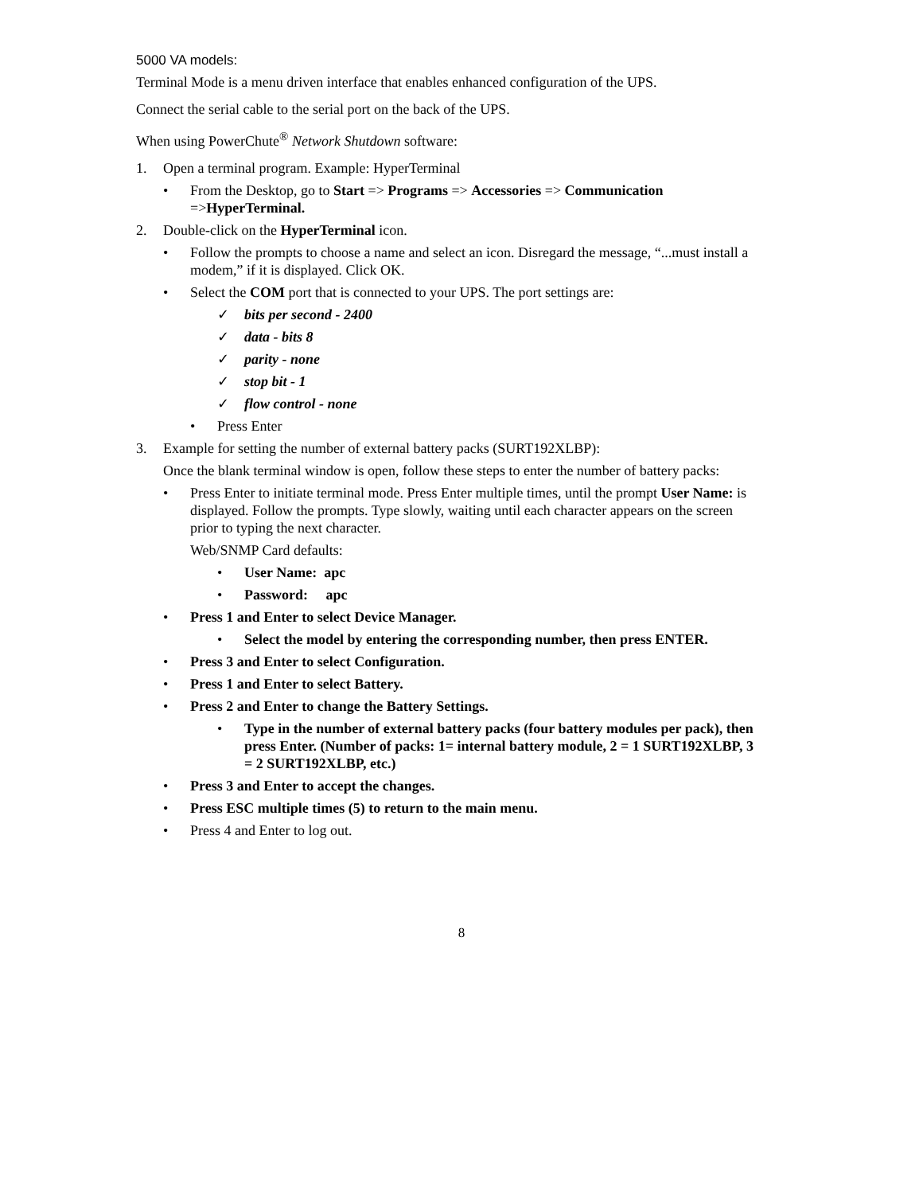5000 VA models:
Terminal Mode is a menu driven interface that enables enhanced configuration of the UPS.
Connect the serial cable to the serial port on the back of the UPS.
When using PowerChute<sup>®</sup> Network Shutdown software:
1. Open a terminal program. Example: HyperTerminal
• From the Desktop, go to Start => Programs => Accessories => Communication =>HyperTerminal.
2. Double-click on the HyperTerminal icon.
• Follow the prompts to choose a name and select an icon. Disregard the message, “...must install a modem,” if it is displayed. Click OK.
• Select the COM port that is connected to your UPS. The port settings are:
✓ bits per second - 2400
✓ data - bits 8
✓ parity - none
✓ stop bit - 1
✓ flow control - none
• Press Enter
3. Example for setting the number of external battery packs (SURT192XLBP):
Once the blank terminal window is open, follow these steps to enter the number of battery packs:
• Press Enter to initiate terminal mode. Press Enter multiple times, until the prompt User Name: is displayed. Follow the prompts. Type slowly, waiting until each character appears on the screen prior to typing the next character.
Web/SNMP Card defaults:
• User Name: apc
• Password: apc
• Press 1 and Enter to select Device Manager.
• Select the model by entering the corresponding number, then press ENTER.
• Press 3 and Enter to select Configuration.
• Press 1 and Enter to select Battery.
• Press 2 and Enter to change the Battery Settings.
• Type in the number of external battery packs (four battery modules per pack), then press Enter. (Number of packs: 1= internal battery module, 2 = 1 SURT192XLBP, 3 = 2 SURT192XLBP, etc.)
• Press 3 and Enter to accept the changes.
• Press ESC multiple times (5) to return to the main menu.
• Press 4 and Enter to log out.
8